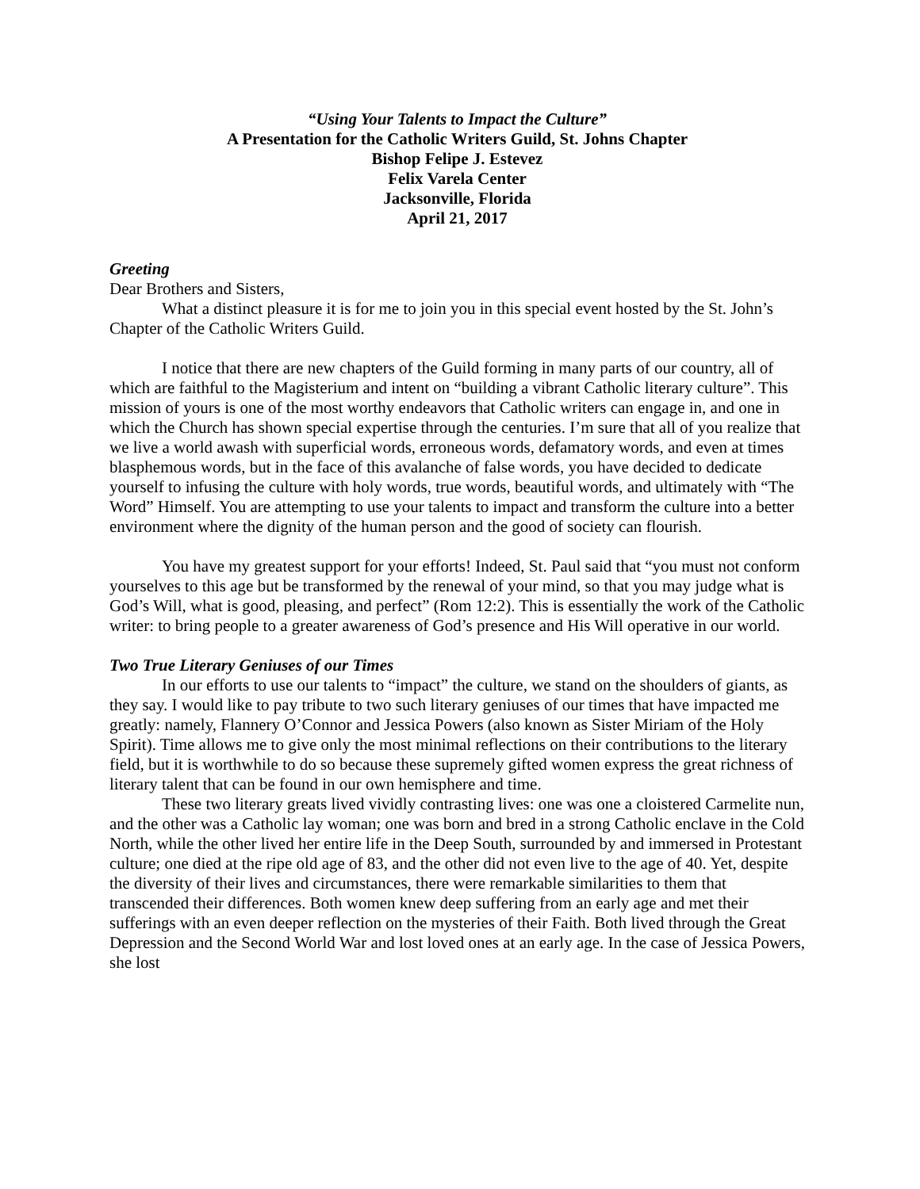“Using Your Talents to Impact the Culture”
A Presentation for the Catholic Writers Guild, St. Johns Chapter
Bishop Felipe J. Estevez
Felix Varela Center
Jacksonville, Florida
April 21, 2017
Greeting
Dear Brothers and Sisters,
What a distinct pleasure it is for me to join you in this special event hosted by the St. John’s Chapter of the Catholic Writers Guild.
I notice that there are new chapters of the Guild forming in many parts of our country, all of which are faithful to the Magisterium and intent on “building a vibrant Catholic literary culture”. This mission of yours is one of the most worthy endeavors that Catholic writers can engage in, and one in which the Church has shown special expertise through the centuries. I’m sure that all of you realize that we live a world awash with superficial words, erroneous words, defamatory words, and even at times blasphemous words, but in the face of this avalanche of false words, you have decided to dedicate yourself to infusing the culture with holy words, true words, beautiful words, and ultimately with “The Word” Himself. You are attempting to use your talents to impact and transform the culture into a better environment where the dignity of the human person and the good of society can flourish.
You have my greatest support for your efforts! Indeed, St. Paul said that “you must not conform yourselves to this age but be transformed by the renewal of your mind, so that you may judge what is God’s Will, what is good, pleasing, and perfect” (Rom 12:2). This is essentially the work of the Catholic writer: to bring people to a greater awareness of God’s presence and His Will operative in our world.
Two True Literary Geniuses of our Times
In our efforts to use our talents to “impact” the culture, we stand on the shoulders of giants, as they say. I would like to pay tribute to two such literary geniuses of our times that have impacted me greatly: namely, Flannery O’Connor and Jessica Powers (also known as Sister Miriam of the Holy Spirit). Time allows me to give only the most minimal reflections on their contributions to the literary field, but it is worthwhile to do so because these supremely gifted women express the great richness of literary talent that can be found in our own hemisphere and time.
These two literary greats lived vividly contrasting lives: one was one a cloistered Carmelite nun, and the other was a Catholic lay woman; one was born and bred in a strong Catholic enclave in the Cold North, while the other lived her entire life in the Deep South, surrounded by and immersed in Protestant culture; one died at the ripe old age of 83, and the other did not even live to the age of 40. Yet, despite the diversity of their lives and circumstances, there were remarkable similarities to them that transcended their differences. Both women knew deep suffering from an early age and met their sufferings with an even deeper reflection on the mysteries of their Faith. Both lived through the Great Depression and the Second World War and lost loved ones at an early age. In the case of Jessica Powers, she lost